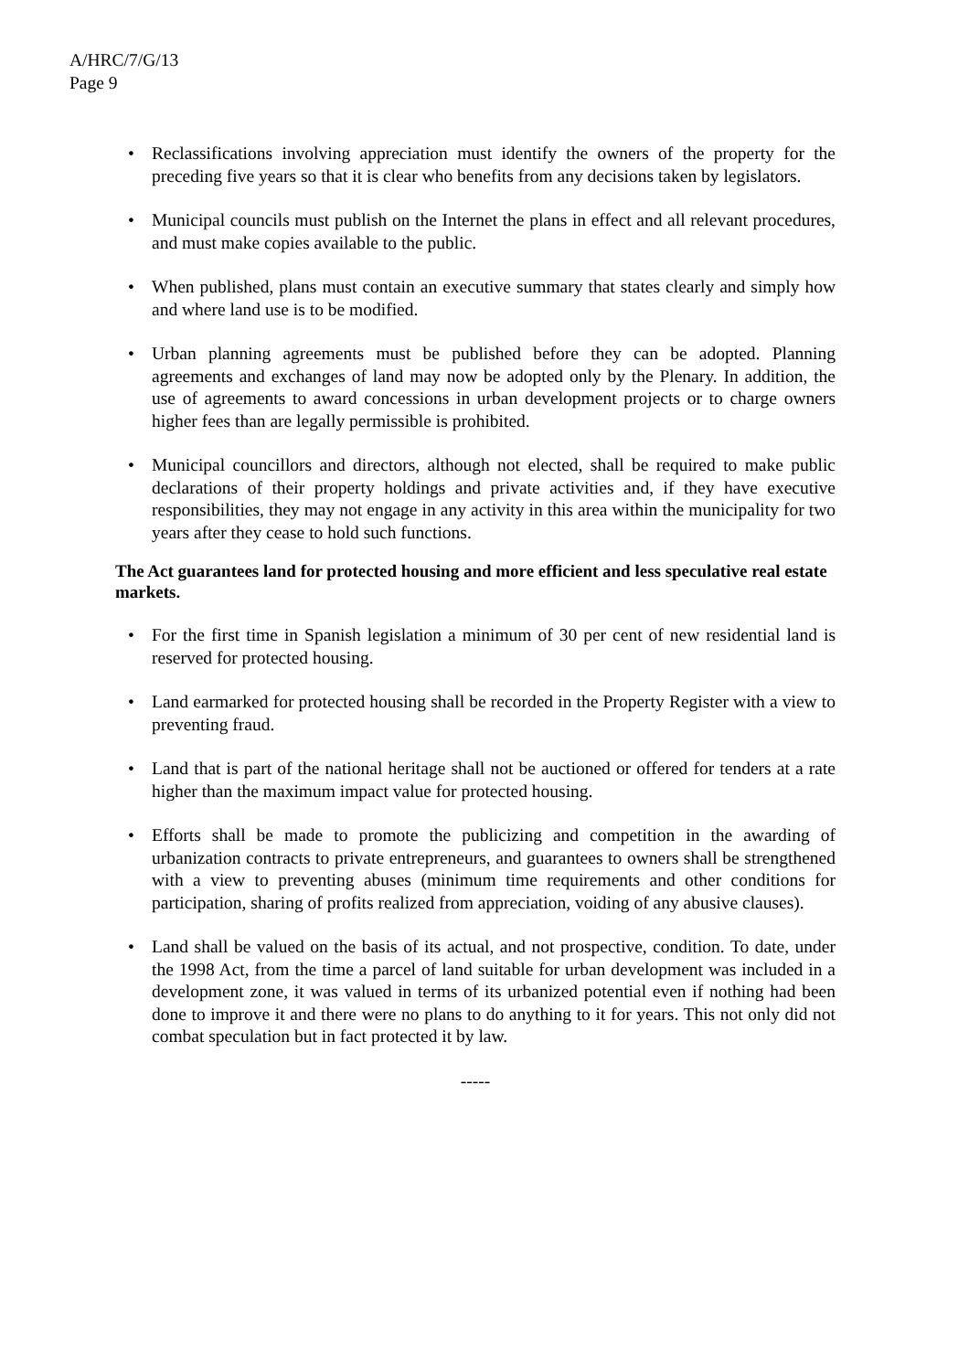A/HRC/7/G/13
Page 9
• Reclassifications involving appreciation must identify the owners of the property for the preceding five years so that it is clear who benefits from any decisions taken by legislators.
• Municipal councils must publish on the Internet the plans in effect and all relevant procedures, and must make copies available to the public.
• When published, plans must contain an executive summary that states clearly and simply how and where land use is to be modified.
• Urban planning agreements must be published before they can be adopted. Planning agreements and exchanges of land may now be adopted only by the Plenary. In addition, the use of agreements to award concessions in urban development projects or to charge owners higher fees than are legally permissible is prohibited.
• Municipal councillors and directors, although not elected, shall be required to make public declarations of their property holdings and private activities and, if they have executive responsibilities, they may not engage in any activity in this area within the municipality for two years after they cease to hold such functions.
The Act guarantees land for protected housing and more efficient and less speculative real estate markets.
• For the first time in Spanish legislation a minimum of 30 per cent of new residential land is reserved for protected housing.
• Land earmarked for protected housing shall be recorded in the Property Register with a view to preventing fraud.
• Land that is part of the national heritage shall not be auctioned or offered for tenders at a rate higher than the maximum impact value for protected housing.
• Efforts shall be made to promote the publicizing and competition in the awarding of urbanization contracts to private entrepreneurs, and guarantees to owners shall be strengthened with a view to preventing abuses (minimum time requirements and other conditions for participation, sharing of profits realized from appreciation, voiding of any abusive clauses).
• Land shall be valued on the basis of its actual, and not prospective, condition. To date, under the 1998 Act, from the time a parcel of land suitable for urban development was included in a development zone, it was valued in terms of its urbanized potential even if nothing had been done to improve it and there were no plans to do anything to it for years. This not only did not combat speculation but in fact protected it by law.
-----